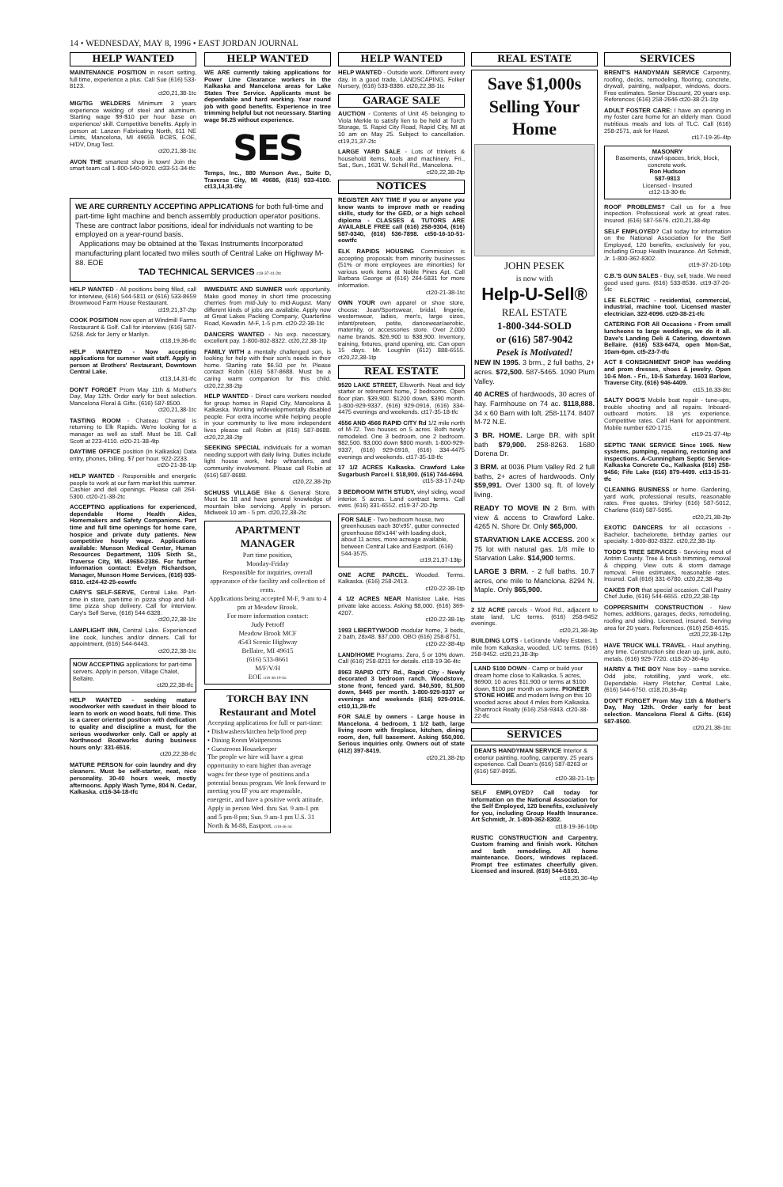14 • WEDNESDAY, MAY 8, 1996 • EAST JORDAN JOURNAL
HELP WANTED
MAINTENANCE POSITION in resort setting, full time, experience a plus. Call Sue (616) 533-8123.
ct20,21,38-1tc
MIG/TIG WELDERS Minimum 3 years experience welding of steel and aluminum. Starting wage $9-$10 per hour base on experience/ skill. Competitive benefits. Apply in person at: Lanzen Fabricating North, 611 NE Limits, Mancelona, MI 49659. BCBS, EOE, H/DV, Drug Test.
ct20,21,38-1tc
AVON THE smartest shop in town! Join the smart team call 1-800-540-0920. ct33-51-34-tfc
HELP WANTED
WE ARE currently taking applications for Power Line Clearance workers in the Kalkaska and Mancelona areas for Lake States Tree Service. Applicants must be dependable and hard working. Year round job with good benefits. Experience in tree trimming helpful but not necessary. Starting wage $6.25 without experience.
SES
Temps, Inc., 880 Munson Ave., Suite D, Traverse City, MI 49686, (616) 933-4100. ct13,14,31-tfc
WE ARE CURRENTLY ACCEPTING APPLICATIONS for both full-time and part-time light machine and bench assembly production operator positions. These are contract labor positions, ideal for individuals not wanting to be employed on a year-round basis.
Applications may be obtained at the Texas Instruments Incorporated manufacturing plant located two miles south of Central Lake on Highway M-88. EOE
TAD TECHNICAL SERVICES c19-37-41-2tc
HELP WANTED - All positions being filled, call for interview, (616) 544-5811 or (616) 533-8659 Brownwood Farm House Restaurant.
ct19,21,37-2tp
COOK POSITION now open at Windmill Farms Restaurant & Golf. Call for interview. (616) 587-5258. Ask for Jerry or Marilyn.
ct18,19,36-tfc
HELP WANTED - Now accepting applications for summer wait staff. Apply in person at Brothers' Restaurant, Downtown Central Lake.
ct13,14,31-tfc
DON'T FORGET Prom May 11th & Mother's Day, May 12th. Order early for best selection. Mancelona Floral & Gifts. (616) 587-8500.
ct20,21,38-1tc
TASTING ROOM - Chateau Chantal is returning to Elk Rapids. We're looking for a manager as well as staff. Must be 18. Call Scott at 223-4110. ct20-21-38-4tp
DAYTIME OFFICE position (in Kalkaska) Data entry, phones, billing. $7 per hour. 922-2233.
ct20-21-38-1tp
HELP WANTED - Responsible and energetic people to work at our farm market this summer. Cashier and deli openings. Please call 264-5300. ct20-21-38-2tc
ACCEPTING applications for experienced, dependable Home Health Aides, Homemakers and Safety Companions. Part time and full time openings for home care, hospice and private duty patients. New competitive hourly wage. Applications available: Munson Medical Center, Human Resources Department, 1105 Sixth St., Traverse City, MI. 49684-2386. For further information contact: Evelyn Richardson, Manager, Munson Home Services, (616) 935-6810. ct24-42-25-eowtfc
CARY'S SELF-SERVE, Central Lake. Part-time in store, part-time in pizza shop and full-time pizza shop delivery. Call for interview. Cary's Self Serve, (616) 544-6328.
ct20,22,38-1tc
LAMPLIGHT INN, Central Lake. Experienced line cook, lunches and/or dinners. Call for appointment, (616) 544-6443.
ct20,22,38-1tc
NOW ACCEPTING applications for part-time servers. Apply in person, Village Chalet, Bellaire.
ct20,22,38-tfc
HELP WANTED - seeking mature woodworker with sawdust in their blood to learn to work on wood boats, full time. This is a career oriented position with dedication to quality and discipline a must, for the serious woodworker only. Call or apply at Northwood Boatworks during business hours only: 331-6516.
ct20,22,38-tfc
MATURE PERSON for coin laundry and dry cleaners. Must be self-starter, neat, nice personality. 30-40 hours week, mostly afternoons. Apply Wash Tyme, 804 N. Cedar, Kalkaska. ct16-34-18-tfc
IMMEDIATE AND SUMMER work opportunity. Make good money in short time processing cherries from mid-July to mid-August. Many different kinds of jobs are available. Apply now at Great Lakes Packing Company, Quarterline Road, Kewadin. M-F, 1-5 p.m. ct20-22-38-1tc
DANCERS WANTED - No exp. necessary, excellent pay. 1-800-802-8322. ct20,22,38-1tp
FAMILY WITH a mentally challenged son, is looking for help with their son's needs in their home. Starting rate $6.50 per hr. Please contact Robin (616) 587-8688. Must be a caring warm companion for this child. ct20,22,38-2tp
HELP WANTED - Direct care workers needed for group homes in Rapid City, Mancelona & Kalkaska. Working w/developmentally disabled people. For extra income while helping people in your community to live more independent lives please call Robin at (616) 587-8688. ct20,22,38-2tp
SEEKING SPECIAL individuals for a woman needing support with daily living. Duties include light house work, help w/transfers, and community involvement. Please call Robin at (616) 587-8688.
ct20,22,38-2tp
SCHUSS VILLAGE Bike & General Store. Must be 18 and have general knowledge of mountain bike servicing. Apply in person. Midweek 10 am - 5 pm. ct20,22,38-2tc
APARTMENT
MANAGER
Part time position,
Monday-Friday
Responsible for inquiries, overall appearance of the facility and collection of rents.
Applications being accepted M-F, 9 am to 4 pm at Meadow Brook.
For more information contact:
Judy Petroff
Meadow Brook MCF
4543 Scenic Highway
Bellaire, MI 49615
(616) 533-8661
M/F/V/H
EOE ct18-36-19-3tc
TORCH BAY INN
Restaurant and Motel
Accepting applications for full or part-time:
• Dishwashers/kitchen help/food prep
• Dining Room Waitpersons
• Guestroom Housekeeper
The people we hire will have a great opportunity to earn higher than average wages for these type of positions and a potential bonus program. We look forward to meeting you IF you are responsible, energetic, and have a positive work attitude. Apply in person Wed. thru Sat. 9 am-1 pm and 5 pm-8 pm; Sun. 9 am-1 pm U.S. 31 North & M-88, Eastport. ct18-36-3tc
HELP WANTED
HELP WANTED - Outside work. Different every day, in a good trade, LANDSCAPING. Folker Nursery, (616) 533-8386. ct20,22,38-1tc
GARAGE SALE
AUCTION - Contents of Unit 45 belonging to Viola Merkle to satisfy lien to be held at Torch Storage, S. Rapid City Road, Rapid City, MI at 10 am on May 25. Subject to cancellation. ct19,21,37-2tc
LARGE YARD SALE - Lots of trinkets & household items, tools and machinery. Fri., Sat., Sun., 1631 W. Scholl Rd., Mancelona.
ct20,22,38-2tp
NOTICES
REGISTER ANY TIME If you or anyone you know wants to improve math or reading skills, study for the GED, or a high school diploma - CLASSES & TUTORS ARE AVAILABLE FREE call (616) 258-9304, (616) 587-0340, (616) 536-7898. ct50-16-10-51-eowtfc
ELK RAPIDS HOUSING Commission is accepting proposals from minority businesses (51% or more employees are minorities) for various work items at Noble Pines Apt. Call Barbara George at (616) 264-5831 for more information.
ct20-21-38-1tc
OWN YOUR own apparel or shoe store, choose: Jean/Sportswear, bridal, lingerie, westernwear, ladies, men's, large sizes, infant/preteen, petite, dancewear/aerobic, maternity, or accessories store. Over 2,000 name brands. $26,900 to $38,900: Inventory, training, fixtures, grand opening, etc. Can open 15 days. Mr. Loughlin (612) 888-6555. ct20,22,38-1tp
REAL ESTATE
9520 LAKE STREET, Ellsworth. Neat and tidy starter or retirement home, 2 bedrooms. Open floor plan. $39,900. $1200 down, $390 month. 1-800-929-9337, (616) 929-0916, (616) 334-4475 evenings and weekends. ct17-35-18-tfc
4556 AND 4566 RAPID CITY Rd 1/2 mile north of M-72. Two houses on 5 acres. Both newly remodeled. One 3 bedroom, one 2 bedroom. $82,500. $3,000 down $800 month. 1-800-929-9337, (616) 929-0916, (616) 334-4475 evenings and weekends. ct17-35-18-tfc
17 1/2 ACRES Kalkaska. Crawford Lake Sugarbush Parcel I. $18,900. (616) 744-4694.
ct15-33-17-24tp
3 BEDROOM WITH STUDY, vinyl siding, wood interior. 5 acres. Land contract terms. Call eves. (616) 331-6552. ct19-37-20-2tp
FOR SALE - Two bedroom house, two greenhouses each 30'x95', gutter connected greenhouse 66'x144' with loading dock, about 11 acres, more acreage available, between Central Lake and Eastport. (616) 544-3575.
ct19,21,37-13tp
ONE ACRE PARCEL. Wooded. Terms. Kalkaska. (616) 258-2413.
ct20-22-38-1tp
4 1/2 ACRES NEAR Manistee Lake. Has private lake access. Asking $8,000. (616) 369-4207.
ct20-22-38-1tp
1993 LIBERTYWOOD modular home, 3 beds, 2 bath, 28x48. $37,000. OBO (616) 258-8751.
ct20-22-38-4tp
LAND/HOME Programs. Zero, 5 or 10% down. Call (616) 258-8211 for details. ct18-19-36-4tc
8963 RAPID CITY Rd., Rapid City - Newly decorated 3 bedroom ranch. Woodstove, stone front, fenced yard. $40,500, $1,500 down, $445 per month. 1-800-929-9337 or evenings and weekends (616) 929-0916. ct10,11,28-tfc
FOR SALE by owners - Large house in Mancelona. 4 bedroom, 1 1/2 bath, large living room with fireplace, kitchen, dining room, den, full basement. Asking $50,000. Serious inquiries only. Owners out of state (412) 397-8419.
ct20,21,38-2tp
REAL ESTATE
Save $1,000s
Selling Your Home
JOHN PESEK
is now with
Help-U-Sell®
REAL ESTATE
1-800-344-SOLD
or (616) 587-9042
Pesek is Motivated!
NEW IN 1995. 3 brm., 2 full baths, 2+ acres. $72,500. 587-5465. 1090 Plum Valley.
40 ACRES of hardwoods, 30 acres of hay. Farmhouse on 74 ac. $118,888. 34 x 60 Barn with loft. 258-1174. 8407 M-72 N.E.
3 BR. HOME. Large BR. with split bath $79,900. 258-8263. 1680 Dorena Dr.
3 BRM. at 0036 Plum Valley Rd. 2 full baths, 2+ acres of hardwoods. Only $59,991. Over 1300 sq. ft. of lovely living.
READY TO MOVE IN 2 Brm. with view & access to Crawford Lake. 4265 N. Shore Dr. Only $65,000.
STARVATION LAKE ACCESS. 200 x 75 lot with natural gas. 1/8 mile to Starvation Lake. $14,900 terms.
LARGE 3 BRM. - 2 full baths. 10.7 acres, one mile to Manclona. 8294 N. Maple. Only $65,900.
2 1/2 ACRE parcels - Wood Rd., adjacent to state land, L/C terms. (616) 258-9452 evenings.
ct20,21,38-3tp
BUILDING LOTS - LeGrande Valley Estates, 1 mile from Kalkaska, wooded, L/C terms. (616) 258-9452. ct20,21,38-3tp
LAND $100 DOWN - Camp or build your dream home close to Kalkaska. 5 acres, $6900; 10 acres $11,900 or terms at $100 down, $100 per month on some. PIONEER STONE HOME and modern living on this 10 wooded acres about 4 miles from Kalkaska. Shamrock Realty (616) 258-9343. ct20-38-22-tfc
SERVICES
DEAN'S HANDYMAN SERVICE Interior & exterior painting, roofing, carpentry. 25 years experience. Call Dean's (616) 587-8263 or (616) 587-8935.
ct20-38-21-1tp
SELF EMPLOYED? Call today for information on the National Association for the Self Employed, 120 benefits, exclusively for you, including Group Health Insurance. Art Schmidt, Jr. 1-800-362-8302.
ct18-19-36-10tp
RUSTIC CONSTRUCTION and Carpentry. Custom framing and finish work. Kitchen and bath remodeling. All home maintenance. Doors, windows replaced. Prompt free estimates cheerfully given. Licensed and insured. (616) 544-5103.
ct18,20,36-4tp
SERVICES
BRENT'S HANDYMAN SERVICE Carpentry, roofing, decks, remodeling, flooring, concrete, drywall, painting, wallpaper, windows, doors. Free estimates. Senior Discount, 20 years exp. References (616) 258-2646 ct20-38-21-1tp
ADULT FOSTER CARE: I have an opening in my foster care home for an elderly man. Good nutritious meals and lots of TLC. Call (616) 258-2571, ask for Hazel.
ct17-19-35-4tp
MASONRY
Basements, crawl-spaces, brick, block, concrete work.
Ron Hudson
587-9813
Licensed - Insured
ct12-13-30-tfc
ROOF PROBLEMS? Call us for a free inspection. Professional work at great rates. Insured. (616) 587-5676. ct20,21,38-4tp
SELF EMPLOYED? Call today for information on the National Association for the Self Employed, 120 benefits, exclusively for you, including Group Health Insurance. Art Schmidt, Jr. 1-800-362-8302.
ct19-37-20-10tp
C.B.'S GUN SALES - Buy, sell, trade. We need good used guns. (616) 533-8536. ct19-37-20-5tc
LEE ELECTRIC - residential, commercial, industrial, machine tool. Licensed master electrician. 322-6096. ct20-38-21-tfc
CATERING FOR All Occasions - From small luncheons to large weddings, we do it all. Dave's Landing Deli & Catering, downtown Bellaire. (616) 533-6474, open Mon-Sat, 10am-6pm. ct5-23-7-tfc
ACT II CONSIGNMENT SHOP has wedding and prom dresses, shoes & jewelry. Open 10-6 Mon. - Fri., 10-5 Saturday. 1603 Barlow, Traverse City. (616) 946-4409.
ct15,16,33-8tc
SALTY DOG'S Mobile boat repair - tune-ups, trouble shooting and all repairs. Inboard-outboard motors. 18 yrs experience. Competitive rates. Call Hank for appointment. Mobile number 620-1715.
ct19-21-37-4tp
SEPTIC TANK SERVICE Since 1965. New systems, pumping, repairing, restoning and inspections. A-Cunningham Septic Service-Kalkaska Concrete Co., Kalkaska (616) 258-9456; Fife Lake (616) 879-4409. ct13-15-31-tfc
CLEANING BUSINESS or home. Gardening, yard work, professional results, reasonable rates. Free quotes. Shirley (616) 587-5012, Charlene (616) 587-5095.
ct20,21,38-2tp
EXOTIC DANCERS for all occasions - Bachelor, bachelorette, birthday parties our specialty. 1-800-802-8322. ct20,22,38-1tp
TODD'S TREE SERVICES - Servicing most of Antrim County. Tree & brush trimming, removal & chipping. View cuts & storm damage removal. Free estimates, reasonable rates. Insured. Call (616) 331-6780. ct20,22,38-4tp
CAKES FOR that special occasion. Call Pastry Chef Judie, (616) 544-6655. ct20,22,38-1tp
COPPERSMITH CONSTRUCTION - New homes, additions, garages, decks, remodeling, roofing and siding. Licensed, insured. Serving area for 20 years. References. (616) 258-4615.
ct20,22,38-12tp
HAVE TRUCK WILL TRAVEL - Haul anything, any time. Construction site clean up, junk, auto, metals. (616) 929-7720. ct18-20-36-4tp
HARRY & THE BOY New boy - same service. Odd jobs, rototilling, yard work, etc. Dependable. Harry Pletcher, Central Lake, (616) 544-6750. ct18,20,36-4tp
DON'T FORGET Prom May 11th & Mother's Day, May 12th. Order early for best selection. Mancelona Floral & Gifts. (616) 587-8500.
ct20,21,38-1tc